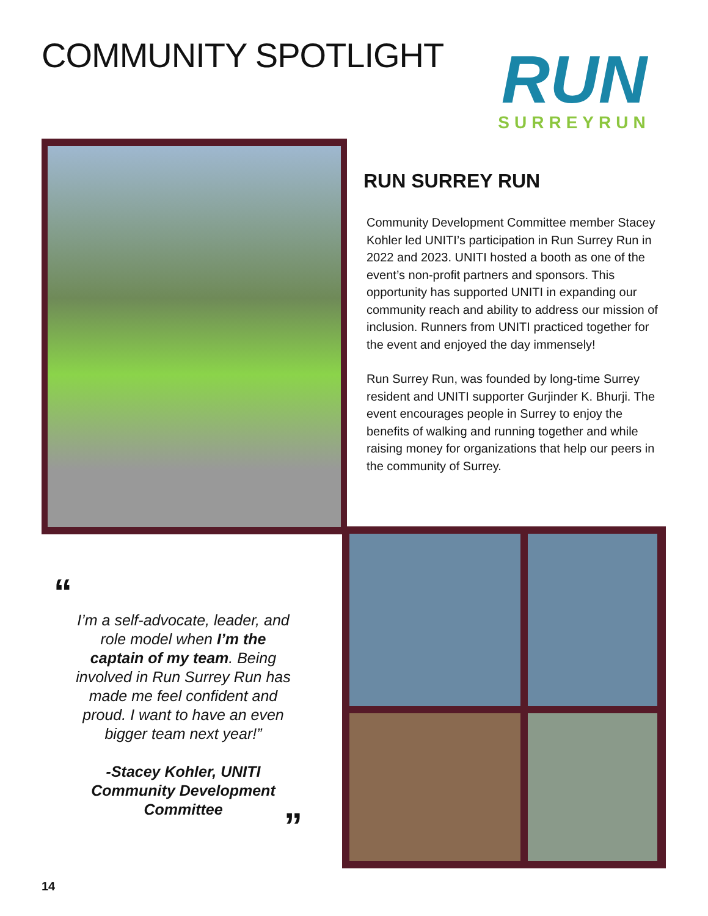COMMUNITY SPOTLIGHT
RUN
SURREYRUN
RUN SURREY RUN
Community Development Committee member Stacey Kohler led UNITI’s participation in Run Surrey Run in 2022 and 2023. UNITI hosted a booth as one of the event’s non-profit partners and sponsors. This opportunity has supported UNITI in expanding our community reach and ability to address our mission of inclusion. Runners from UNITI practiced together for the event and enjoyed the day immensely!
Run Surrey Run, was founded by long-time Surrey resident and UNITI supporter Gurjinder K. Bhurji. The event encourages people in Surrey to enjoy the benefits of walking and running together and while raising money for organizations that help our peers in the community of Surrey.
“
I’m a self-advocate, leader, and role model when I’m the captain of my team. Being involved in Run Surrey Run has made me feel confident and proud. I want to have an even bigger team next year!”
-Stacey Kohler, UNITI Community Development Committee
”
14